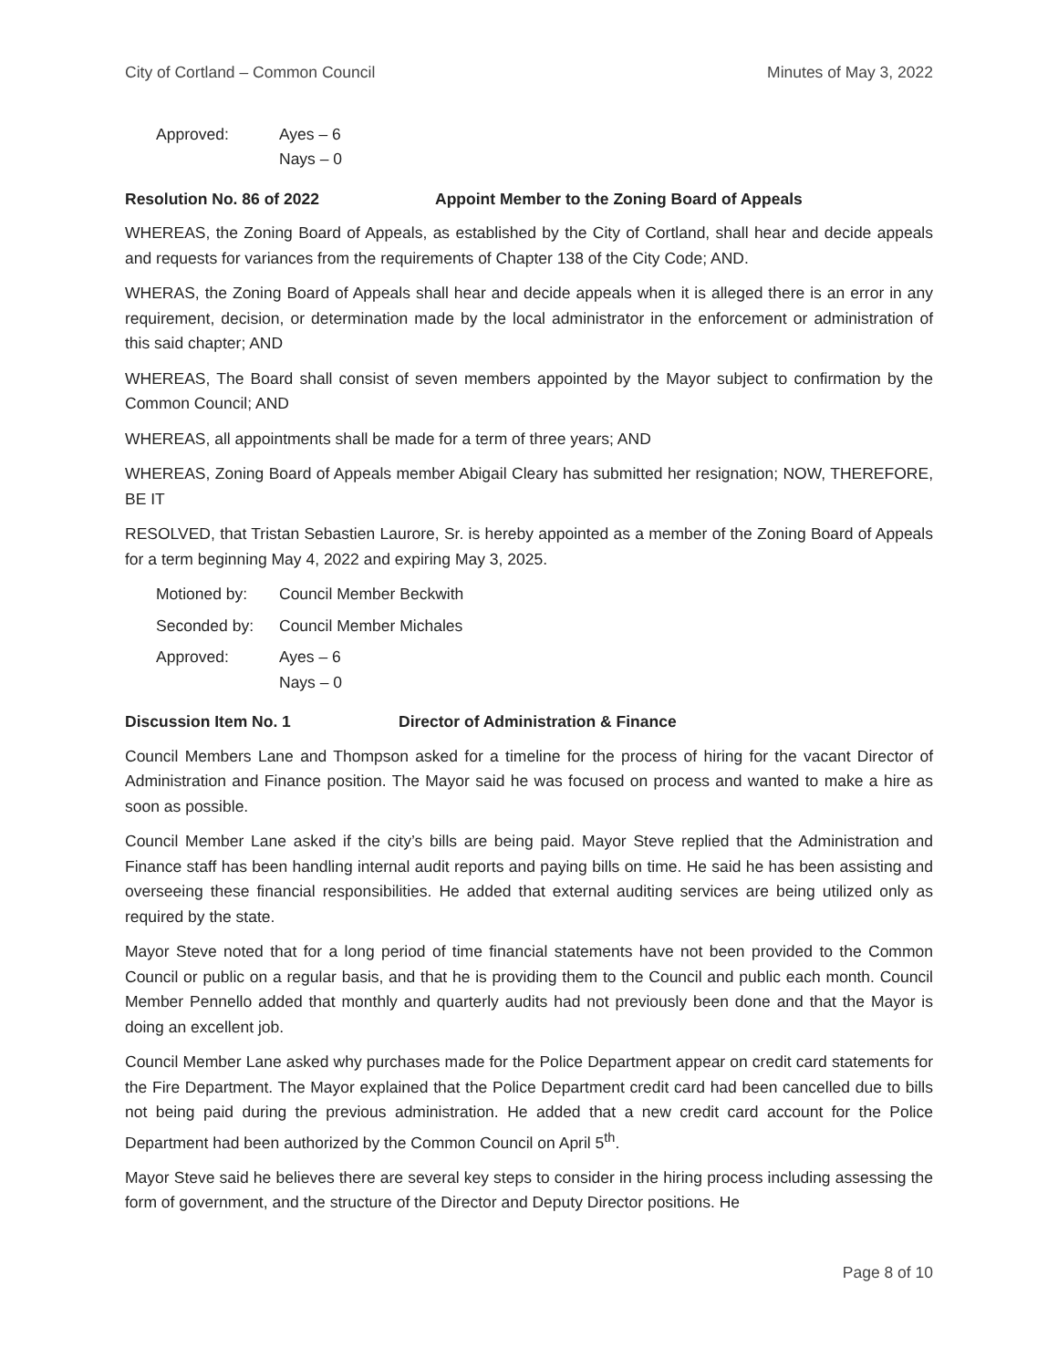City of Cortland – Common Council Minutes of May 3, 2022
Approved: Ayes – 6
Nays – 0
Resolution No. 86 of 2022 Appoint Member to the Zoning Board of Appeals
WHEREAS, the Zoning Board of Appeals, as established by the City of Cortland, shall hear and decide appeals and requests for variances from the requirements of Chapter 138 of the City Code; AND.
WHERAS, the Zoning Board of Appeals shall hear and decide appeals when it is alleged there is an error in any requirement, decision, or determination made by the local administrator in the enforcement or administration of this said chapter; AND
WHEREAS, The Board shall consist of seven members appointed by the Mayor subject to confirmation by the Common Council; AND
WHEREAS, all appointments shall be made for a term of three years; AND
WHEREAS, Zoning Board of Appeals member Abigail Cleary has submitted her resignation; NOW, THEREFORE, BE IT
RESOLVED, that Tristan Sebastien Laurore, Sr. is hereby appointed as a member of the Zoning Board of Appeals for a term beginning May 4, 2022 and expiring May 3, 2025.
Motioned by: Council Member Beckwith
Seconded by: Council Member Michales
Approved: Ayes – 6
Nays – 0
Discussion Item No. 1 Director of Administration & Finance
Council Members Lane and Thompson asked for a timeline for the process of hiring for the vacant Director of Administration and Finance position. The Mayor said he was focused on process and wanted to make a hire as soon as possible.
Council Member Lane asked if the city’s bills are being paid. Mayor Steve replied that the Administration and Finance staff has been handling internal audit reports and paying bills on time. He said he has been assisting and overseeing these financial responsibilities. He added that external auditing services are being utilized only as required by the state.
Mayor Steve noted that for a long period of time financial statements have not been provided to the Common Council or public on a regular basis, and that he is providing them to the Council and public each month. Council Member Pennello added that monthly and quarterly audits had not previously been done and that the Mayor is doing an excellent job.
Council Member Lane asked why purchases made for the Police Department appear on credit card statements for the Fire Department. The Mayor explained that the Police Department credit card had been cancelled due to bills not being paid during the previous administration. He added that a new credit card account for the Police Department had been authorized by the Common Council on April 5<sup>th</sup>.
Mayor Steve said he believes there are several key steps to consider in the hiring process including assessing the form of government, and the structure of the Director and Deputy Director positions. He
Page 8 of 10